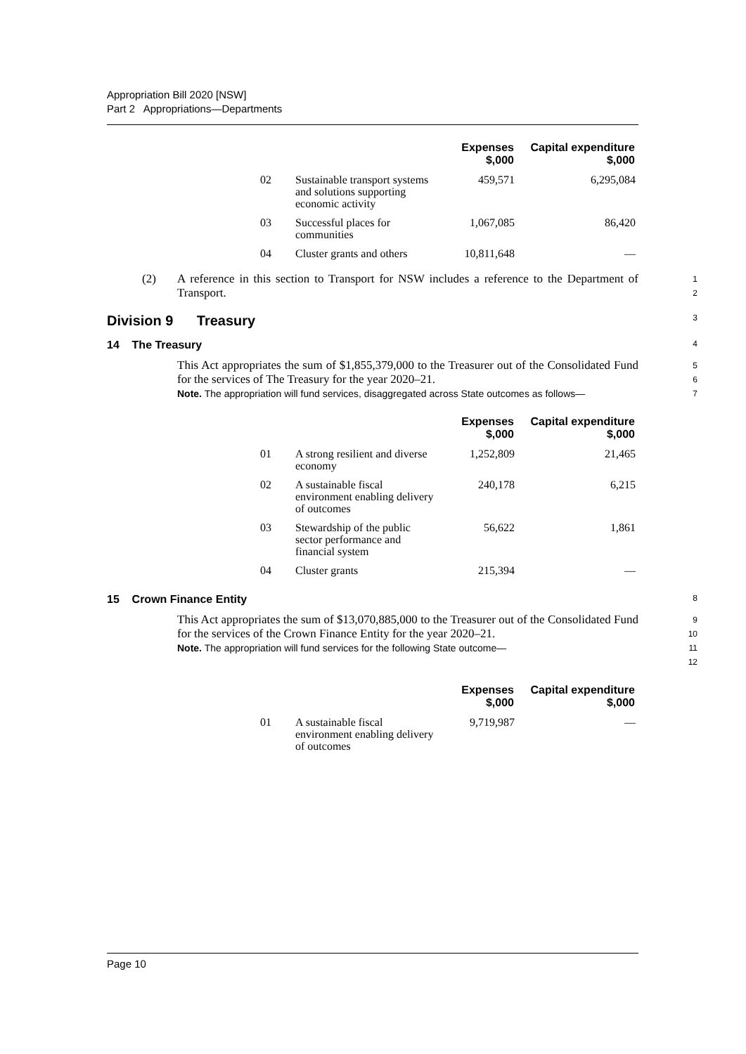Appropriation Bill 2020 [NSW]
Part 2 Appropriations—Departments
| | | Expenses $,000 | Capital expenditure $,000 |
| --- | --- | --- | --- |
| 02 | Sustainable transport systems and solutions supporting economic activity | 459,571 | 6,295,084 |
| 03 | Successful places for communities | 1,067,085 | 86,420 |
| 04 | Cluster grants and others | 10,811,648 | — |
(2) A reference in this section to Transport for NSW includes a reference to the Department of Transport.
1
2
Division 9 Treasury 3
14 The Treasury 4
This Act appropriates the sum of $1,855,379,000 to the Treasurer out of the Consolidated Fund for the services of The Treasury for the year 2020–21.
Note. The appropriation will fund services, disaggregated across State outcomes as follows—
5
6
7
| | | Expenses $,000 | Capital expenditure $,000 |
| --- | --- | --- | --- |
| 01 | A strong resilient and diverse economy | 1,252,809 | 21,465 |
| 02 | A sustainable fiscal environment enabling delivery of outcomes | 240,178 | 6,215 |
| 03 | Stewardship of the public sector performance and financial system | 56,622 | 1,861 |
| 04 | Cluster grants | 215,394 | — |
15 Crown Finance Entity 8
This Act appropriates the sum of $13,070,885,000 to the Treasurer out of the Consolidated Fund for the services of the Crown Finance Entity for the year 2020–21.
Note. The appropriation will fund services for the following State outcome—
9
10
11
12
| | | Expenses $,000 | Capital expenditure $,000 |
| --- | --- | --- | --- |
| 01 | A sustainable fiscal environment enabling delivery of outcomes | 9,719,987 | — |
Page 10